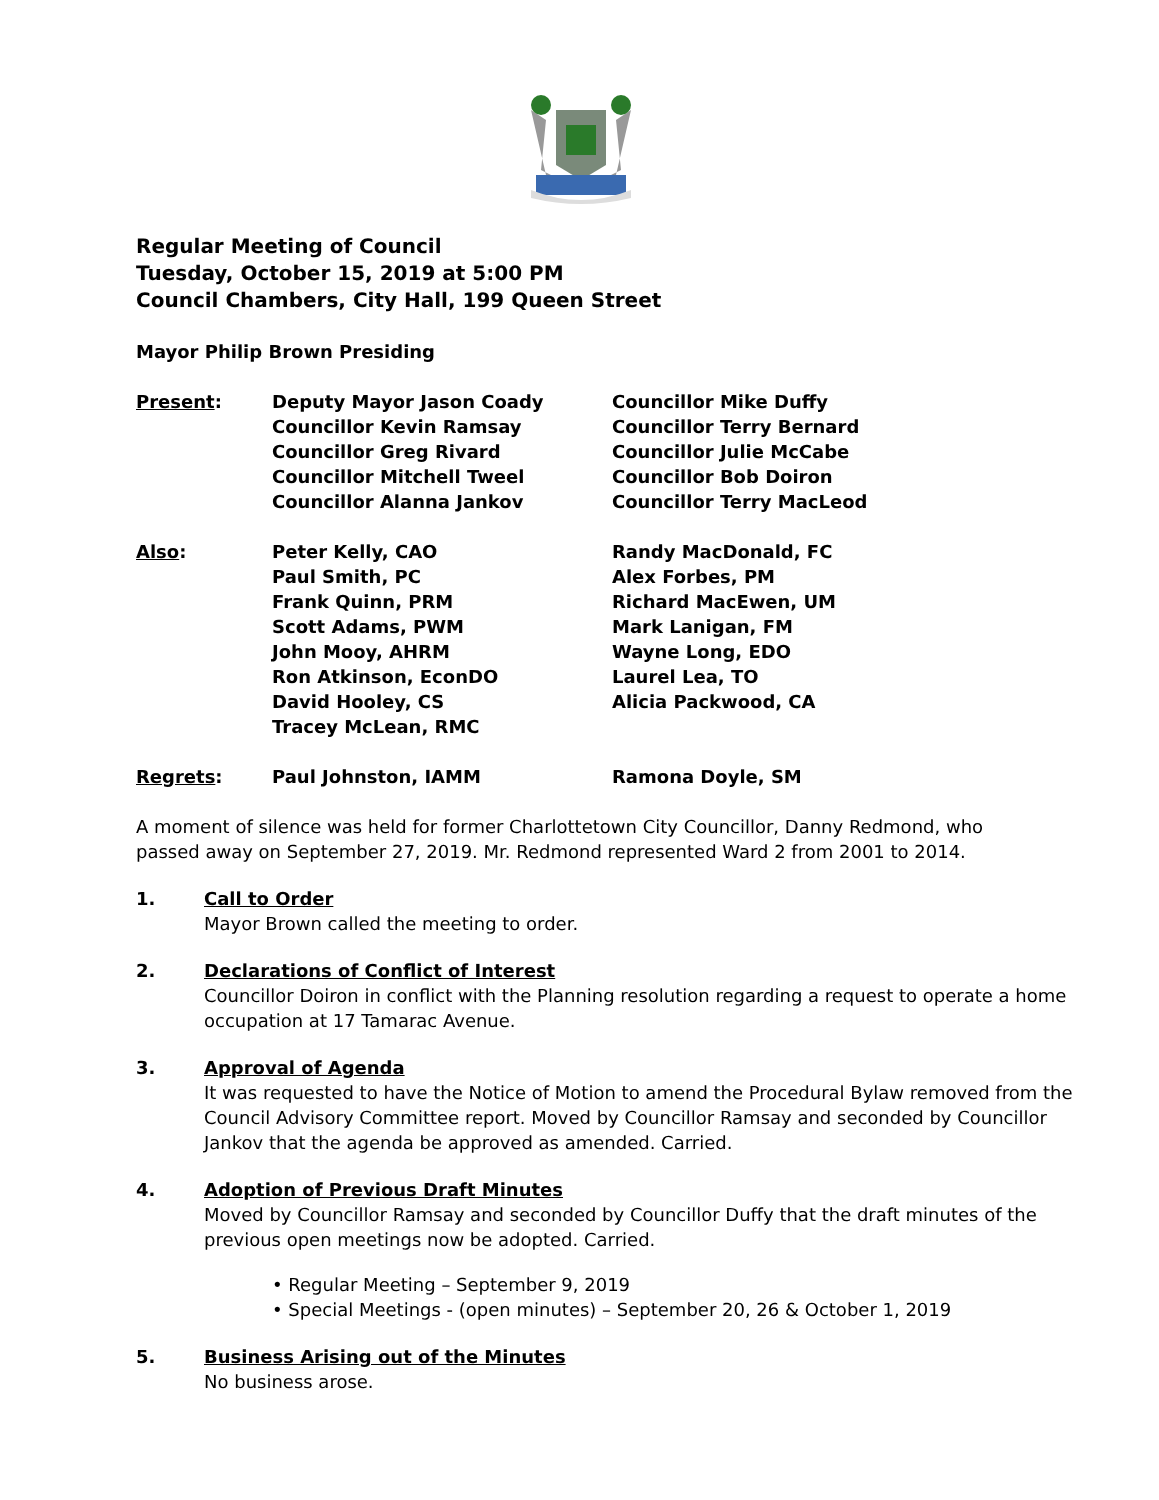Regular Meeting of Council
Tuesday, October 15, 2019 at 5:00 PM
Council Chambers, City Hall, 199 Queen Street
Mayor Philip Brown Presiding
| Present : | Deputy Mayor Jason Coady Councillor Kevin Ramsay Councillor Greg Rivard Councillor Mitchell Tweel Councillor Alanna Jankov | Councillor Mike Duffy Councillor Terry Bernard Councillor Julie McCabe Councillor Bob Doiron Councillor Terry MacLeod |
| Also : | Peter Kelly, CAO Paul Smith, PC Frank Quinn, PRM Scott Adams, PWM John Mooy, AHRM Ron Atkinson, EconDO David Hooley, CS Tracey McLean, RMC | Randy MacDonald, FC Alex Forbes, PM Richard MacEwen, UM Mark Lanigan, FM Wayne Long, EDO Laurel Lea, TO Alicia Packwood, CA |
| Regrets : | Paul Johnston, IAMM | Ramona Doyle, SM |
A moment of silence was held for former Charlottetown City Councillor, Danny Redmond, who passed away on September 27, 2019. Mr. Redmond represented Ward 2 from 2001 to 2014.
1. Call to Order
Mayor Brown called the meeting to order.
2. Declarations of Conflict of Interest
Councillor Doiron in conflict with the Planning resolution regarding a request to operate a home occupation at 17 Tamarac Avenue.
3. Approval of Agenda
It was requested to have the Notice of Motion to amend the Procedural Bylaw removed from the Council Advisory Committee report. Moved by Councillor Ramsay and seconded by Councillor Jankov that the agenda be approved as amended. Carried.
4. Adoption of Previous Draft Minutes
Moved by Councillor Ramsay and seconded by Councillor Duffy that the draft minutes of the previous open meetings now be adopted. Carried.
• Regular Meeting – September 9, 2019
• Special Meetings - (open minutes) – September 20, 26 & October 1, 2019
5. Business Arising out of the Minutes
No business arose.